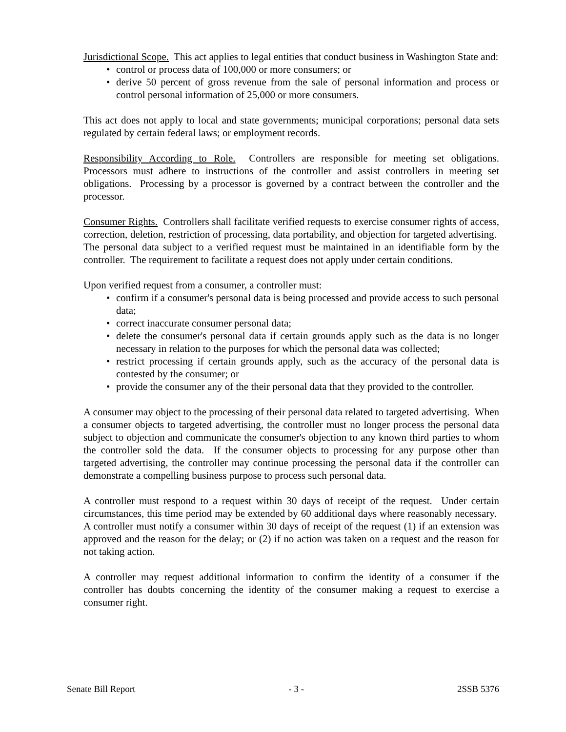Jurisdictional Scope. This act applies to legal entities that conduct business in Washington State and:
• control or process data of 100,000 or more consumers; or
• derive 50 percent of gross revenue from the sale of personal information and process or control personal information of 25,000 or more consumers.
This act does not apply to local and state governments; municipal corporations; personal data sets regulated by certain federal laws; or employment records.
Responsibility According to Role. Controllers are responsible for meeting set obligations. Processors must adhere to instructions of the controller and assist controllers in meeting set obligations. Processing by a processor is governed by a contract between the controller and the processor.
Consumer Rights. Controllers shall facilitate verified requests to exercise consumer rights of access, correction, deletion, restriction of processing, data portability, and objection for targeted advertising. The personal data subject to a verified request must be maintained in an identifiable form by the controller. The requirement to facilitate a request does not apply under certain conditions.
Upon verified request from a consumer, a controller must:
• confirm if a consumer's personal data is being processed and provide access to such personal data;
• correct inaccurate consumer personal data;
• delete the consumer's personal data if certain grounds apply such as the data is no longer necessary in relation to the purposes for which the personal data was collected;
• restrict processing if certain grounds apply, such as the accuracy of the personal data is contested by the consumer; or
• provide the consumer any of the their personal data that they provided to the controller.
A consumer may object to the processing of their personal data related to targeted advertising. When a consumer objects to targeted advertising, the controller must no longer process the personal data subject to objection and communicate the consumer's objection to any known third parties to whom the controller sold the data. If the consumer objects to processing for any purpose other than targeted advertising, the controller may continue processing the personal data if the controller can demonstrate a compelling business purpose to process such personal data.
A controller must respond to a request within 30 days of receipt of the request. Under certain circumstances, this time period may be extended by 60 additional days where reasonably necessary. A controller must notify a consumer within 30 days of receipt of the request (1) if an extension was approved and the reason for the delay; or (2) if no action was taken on a request and the reason for not taking action.
A controller may request additional information to confirm the identity of a consumer if the controller has doubts concerning the identity of the consumer making a request to exercise a consumer right.
Senate Bill Report - 3 - 2SSB 5376